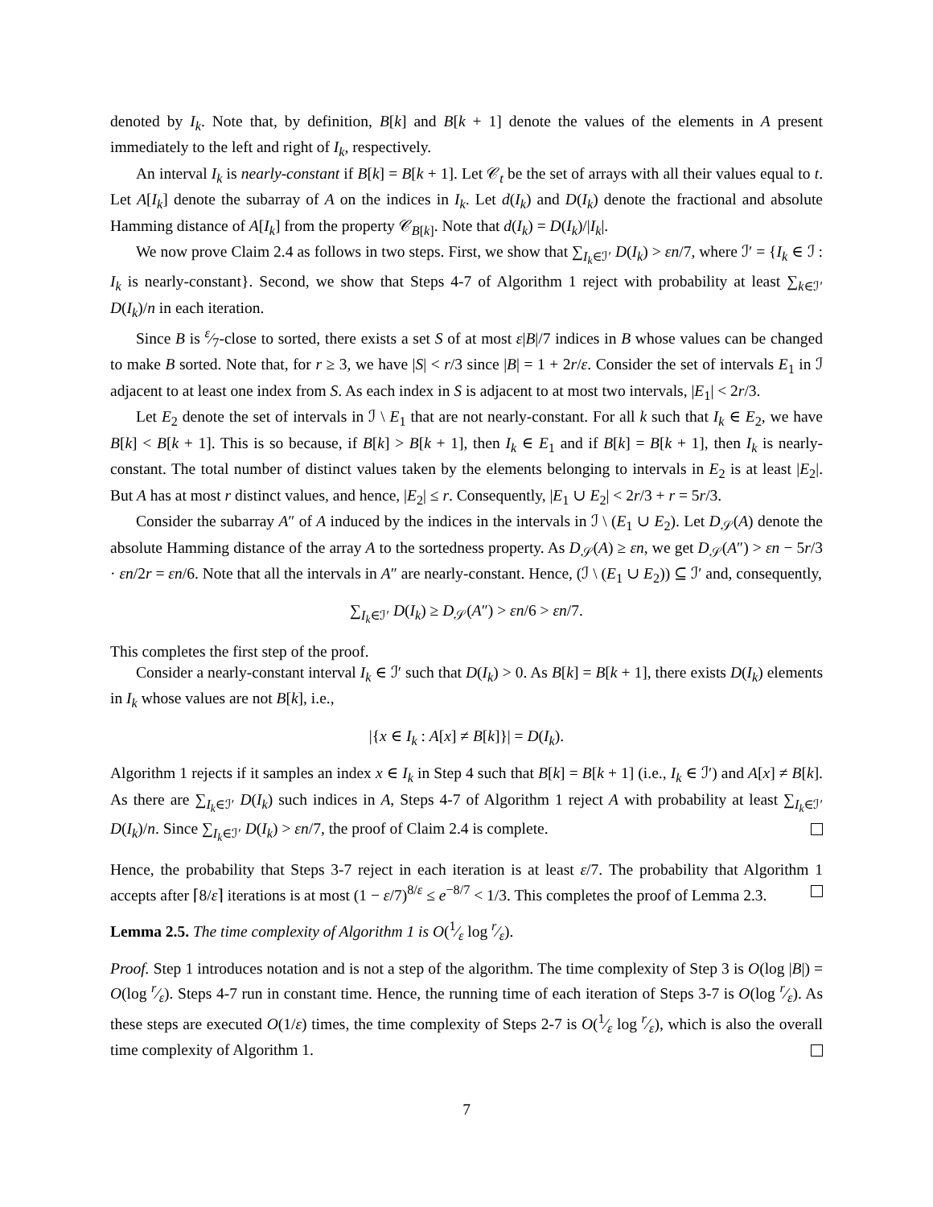denoted by I<sub>k</sub>. Note that, by definition, B[k] and B[k + 1] denote the values of the elements in A present immediately to the left and right of I<sub>k</sub>, respectively.
An interval I<sub>k</sub> is nearly-constant if B[k] = B[k + 1]. Let 𝒞<sub>t</sub> be the set of arrays with all their values equal to t. Let A[I<sub>k</sub>] denote the subarray of A on the indices in I<sub>k</sub>. Let d(I<sub>k</sub>) and D(I<sub>k</sub>) denote the fractional and absolute Hamming distance of A[I<sub>k</sub>] from the property 𝒞<sub>B[k]</sub>. Note that d(I<sub>k</sub>) = D(I<sub>k</sub>)/|I<sub>k</sub>|.
We now prove Claim 2.4 as follows in two steps. First, we show that ∑<sub>I<sub>k</sub>∈ℐ′</sub> D(I<sub>k</sub>) > εn/7, where ℐ′ = {I<sub>k</sub> ∈ ℐ : I<sub>k</sub> is nearly-constant}. Second, we show that Steps 4-7 of Algorithm 1 reject with probability at least ∑<sub>k∈ℐ′</sub> D(I<sub>k</sub>)/n in each iteration.
Since B is ε⁄7-close to sorted, there exists a set S of at most ε|B|/7 indices in B whose values can be changed to make B sorted. Note that, for r ≥ 3, we have |S| < r/3 since |B| = 1 + 2r/ε. Consider the set of intervals E<sub>1</sub> in ℐ adjacent to at least one index from S. As each index in S is adjacent to at most two intervals, |E<sub>1</sub>| < 2r/3.
Let E<sub>2</sub> denote the set of intervals in ℐ \ E<sub>1</sub> that are not nearly-constant. For all k such that I<sub>k</sub> ∈ E<sub>2</sub>, we have B[k] < B[k + 1]. This is so because, if B[k] > B[k + 1], then I<sub>k</sub> ∈ E<sub>1</sub> and if B[k] = B[k + 1], then I<sub>k</sub> is nearly-constant. The total number of distinct values taken by the elements belonging to intervals in E<sub>2</sub> is at least |E<sub>2</sub>|. But A has at most r distinct values, and hence, |E<sub>2</sub>| ≤ r. Consequently, |E<sub>1</sub> ∪ E<sub>2</sub>| < 2r/3 + r = 5r/3.
Consider the subarray A″ of A induced by the indices in the intervals in ℐ \ (E<sub>1</sub> ∪ E<sub>2</sub>). Let D<sub>𝒮</sub>(A) denote the absolute Hamming distance of the array A to the sortedness property. As D<sub>𝒮</sub>(A) ≥ εn, we get D<sub>𝒮</sub>(A″) > εn − 5r/3 · εn/2r = εn/6. Note that all the intervals in A″ are nearly-constant. Hence, (ℐ \ (E<sub>1</sub> ∪ E<sub>2</sub>)) ⊆ ℐ′ and, consequently,
∑<sub>I<sub>k</sub>∈ℐ′</sub> D(I<sub>k</sub>) ≥ D<sub>𝒮</sub>(A″) > εn/6 > εn/7.
This completes the first step of the proof.
Consider a nearly-constant interval I<sub>k</sub> ∈ ℐ′ such that D(I<sub>k</sub>) > 0. As B[k] = B[k + 1], there exists D(I<sub>k</sub>) elements in I<sub>k</sub> whose values are not B[k], i.e.,
|{x ∈ I<sub>k</sub> : A[x] ≠ B[k]}| = D(I<sub>k</sub>).
Algorithm 1 rejects if it samples an index x ∈ I<sub>k</sub> in Step 4 such that B[k] = B[k + 1] (i.e., I<sub>k</sub> ∈ ℐ′) and A[x] ≠ B[k]. As there are ∑<sub>I<sub>k</sub>∈ℐ′</sub> D(I<sub>k</sub>) such indices in A, Steps 4-7 of Algorithm 1 reject A with probability at least ∑<sub>I<sub>k</sub>∈ℐ′</sub> D(I<sub>k</sub>)/n. Since ∑<sub>I<sub>k</sub>∈ℐ′</sub> D(I<sub>k</sub>) > εn/7, the proof of Claim 2.4 is complete.
Hence, the probability that Steps 3-7 reject in each iteration is at least ε/7. The probability that Algorithm 1 accepts after ⌈8/ε⌉ iterations is at most (1 − ε/7)<sup>8/ε</sup> ≤ e<sup>−8/7</sup> < 1/3. This completes the proof of Lemma 2.3.
Lemma 2.5. The time complexity of Algorithm 1 is O(1⁄ε log r⁄ε).
Proof. Step 1 introduces notation and is not a step of the algorithm. The time complexity of Step 3 is O(log |B|) = O(log r⁄ε). Steps 4-7 run in constant time. Hence, the running time of each iteration of Steps 3-7 is O(log r⁄ε). As these steps are executed O(1/ε) times, the time complexity of Steps 2-7 is O(1⁄ε log r⁄ε), which is also the overall time complexity of Algorithm 1.
7